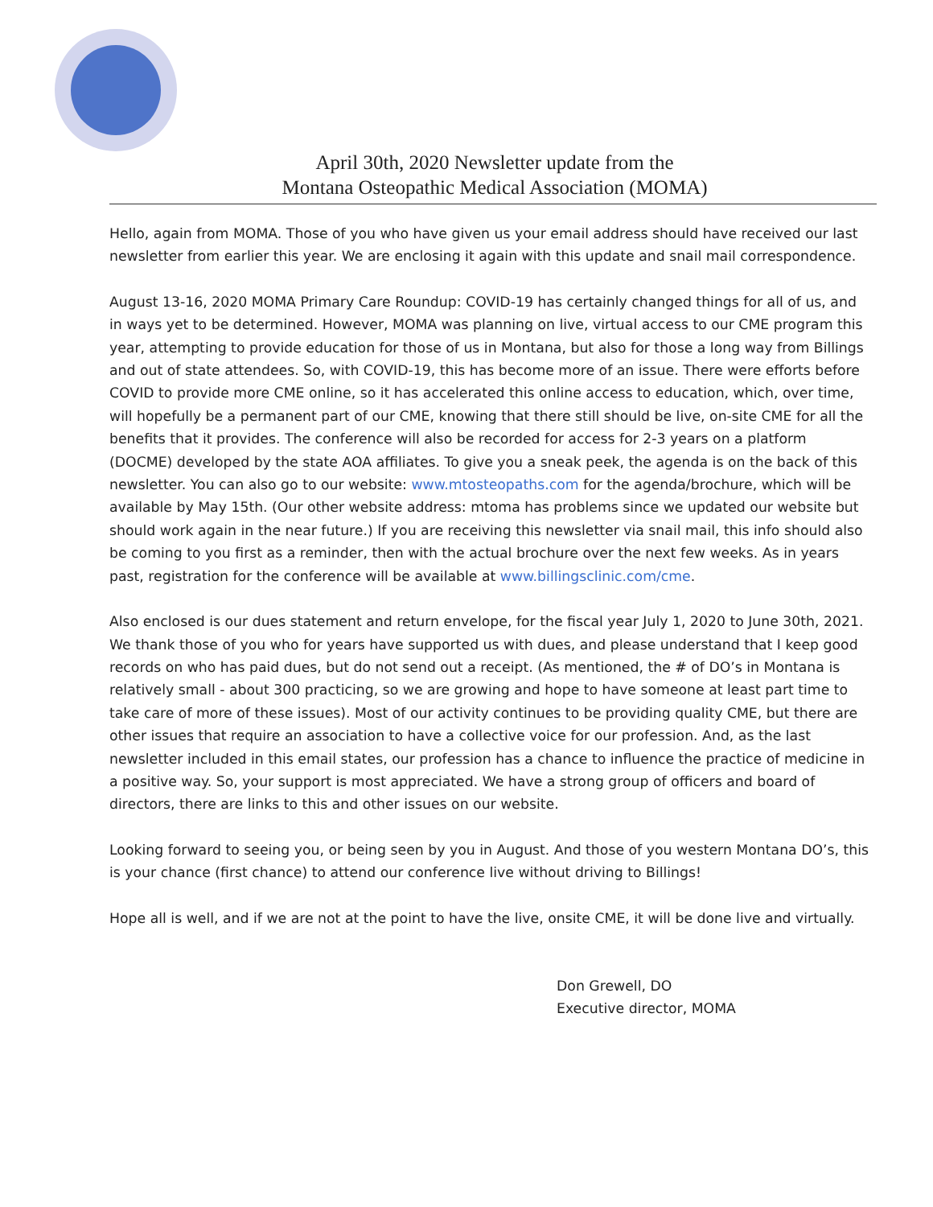April 30th, 2020 Newsletter update from the
Montana Osteopathic Medical Association (MOMA)
Hello, again from MOMA. Those of you who have given us your email address should have received our last newsletter from earlier this year. We are enclosing it again with this update and snail mail correspondence.
August 13-16, 2020 MOMA Primary Care Roundup: COVID-19 has certainly changed things for all of us, and in ways yet to be determined. However, MOMA was planning on live, virtual access to our CME program this year, attempting to provide education for those of us in Montana, but also for those a long way from Billings and out of state attendees. So, with COVID-19, this has become more of an issue. There were efforts before COVID to provide more CME online, so it has accelerated this online access to education, which, over time, will hopefully be a permanent part of our CME, knowing that there still should be live, on-site CME for all the benefits that it provides. The conference will also be recorded for access for 2-3 years on a platform (DOCME) developed by the state AOA affiliates. To give you a sneak peek, the agenda is on the back of this newsletter. You can also go to our website: www.mtosteopaths.com for the agenda/brochure, which will be available by May 15th. (Our other website address: mtoma has problems since we updated our website but should work again in the near future.) If you are receiving this newsletter via snail mail, this info should also be coming to you first as a reminder, then with the actual brochure over the next few weeks. As in years past, registration for the conference will be available at www.billingsclinic.com/cme.
Also enclosed is our dues statement and return envelope, for the fiscal year July 1, 2020 to June 30th, 2021. We thank those of you who for years have supported us with dues, and please understand that I keep good records on who has paid dues, but do not send out a receipt. (As mentioned, the # of DO’s in Montana is relatively small - about 300 practicing, so we are growing and hope to have someone at least part time to take care of more of these issues). Most of our activity continues to be providing quality CME, but there are other issues that require an association to have a collective voice for our profession. And, as the last newsletter included in this email states, our profession has a chance to influence the practice of medicine in a positive way. So, your support is most appreciated. We have a strong group of officers and board of directors, there are links to this and other issues on our website.
Looking forward to seeing you, or being seen by you in August. And those of you western Montana DO’s, this is your chance (first chance) to attend our conference live without driving to Billings!
Hope all is well, and if we are not at the point to have the live, onsite CME, it will be done live and virtually.
Don Grewell, DO
Executive director, MOMA